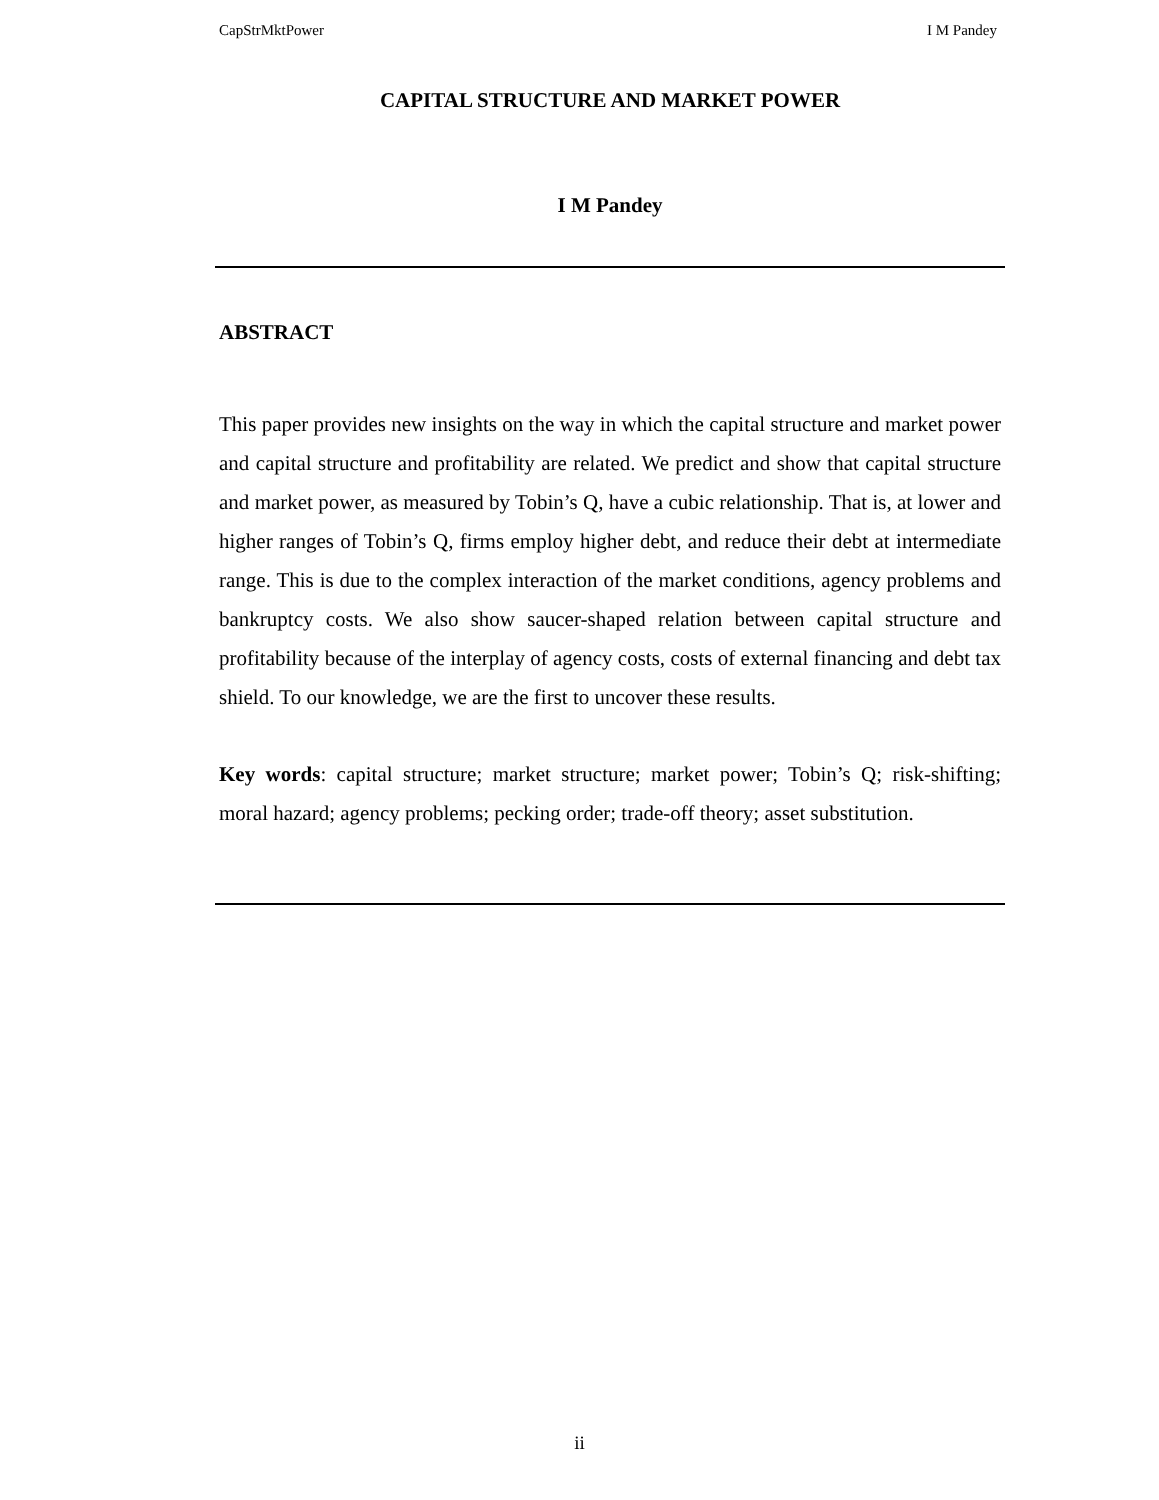CapStrMktPower I M Pandey
CAPITAL STRUCTURE AND MARKET POWER
I M Pandey
ABSTRACT
This paper provides new insights on the way in which the capital structure and market power and capital structure and profitability are related. We predict and show that capital structure and market power, as measured by Tobin’s Q, have a cubic relationship. That is, at lower and higher ranges of Tobin’s Q, firms employ higher debt, and reduce their debt at intermediate range. This is due to the complex interaction of the market conditions, agency problems and bankruptcy costs. We also show saucer-shaped relation between capital structure and profitability because of the interplay of agency costs, costs of external financing and debt tax shield. To our knowledge, we are the first to uncover these results.
Key words: capital structure; market structure; market power; Tobin’s Q; risk-shifting; moral hazard; agency problems; pecking order; trade-off theory; asset substitution.
ii